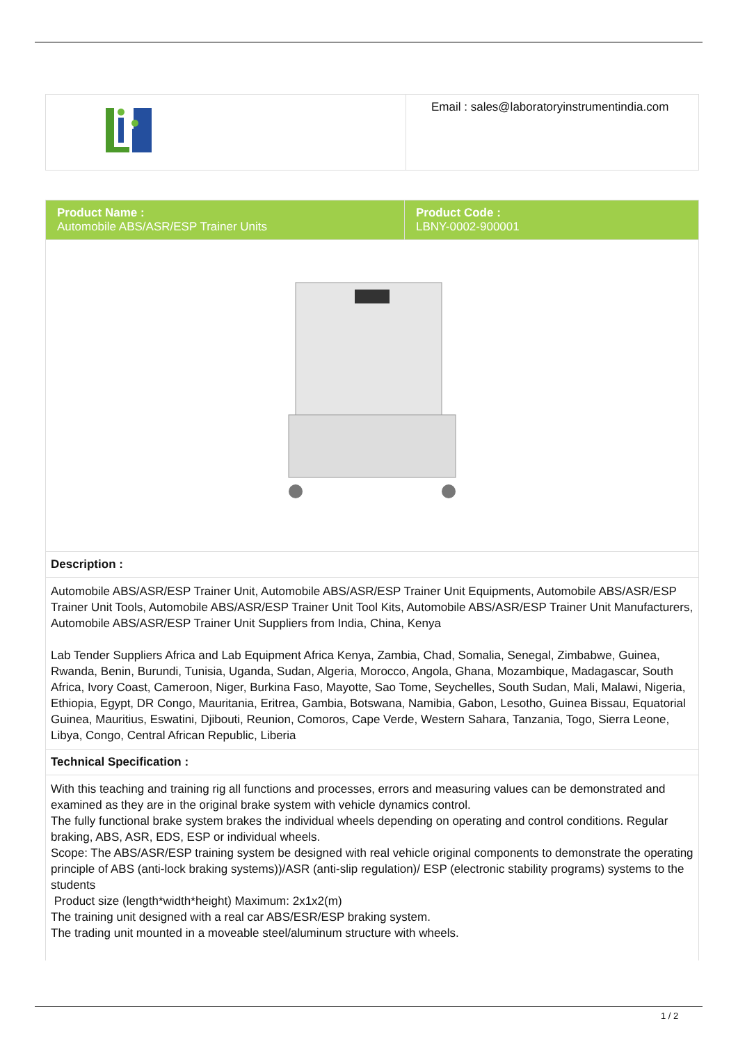| | Email : sales@laboratoryinstrumentindia.com |
| Product Name : Automobile ABS/ASR/ESP Trainer Units | Product Code : LBNY-0002-900001 |
| Description : | |
| Automobile ABS/ASR/ESP Trainer Unit, Automobile ABS/ASR/ESP Trainer Unit Equipments, Automobile ABS/ASR/ESP Trainer Unit Tools, Automobile ABS/ASR/ESP Trainer Unit Tool Kits, Automobile ABS/ASR/ESP Trainer Unit Manufacturers, Automobile ABS/ASR/ESP Trainer Unit Suppliers from India, China, Kenya Lab Tender Suppliers Africa and Lab Equipment Africa Kenya, Zambia, Chad, Somalia, Senegal, Zimbabwe, Guinea, Rwanda, Benin, Burundi, Tunisia, Uganda, Sudan, Algeria, Morocco, Angola, Ghana, Mozambique, Madagascar, South Africa, Ivory Coast, Cameroon, Niger, Burkina Faso, Mayotte, Sao Tome, Seychelles, South Sudan, Mali, Malawi, Nigeria, Ethiopia, Egypt, DR Congo, Mauritania, Eritrea, Gambia, Botswana, Namibia, Gabon, Lesotho, Guinea Bissau, Equatorial Guinea, Mauritius, Eswatini, Djibouti, Reunion, Comoros, Cape Verde, Western Sahara, Tanzania, Togo, Sierra Leone, Libya, Congo, Central African Republic, Liberia | |
| Technical Specification : | |
| With this teaching and training rig all functions and processes, errors and measuring values can be demonstrated and examined as they are in the original brake system with vehicle dynamics control. The fully functional brake system brakes the individual wheels depending on operating and control conditions. Regular braking, ABS, ASR, EDS, ESP or individual wheels. Scope: The ABS/ASR/ESP training system be designed with real vehicle original components to demonstrate the operating principle of ABS (anti-lock braking systems))/ASR (anti-slip regulation)/ ESP (electronic stability programs) systems to the students Product size (length*width*height) Maximum: 2x1x2(m) The training unit designed with a real car ABS/ESR/ESP braking system. The trading unit mounted in a moveable steel/aluminum structure with wheels. | |
1 / 2